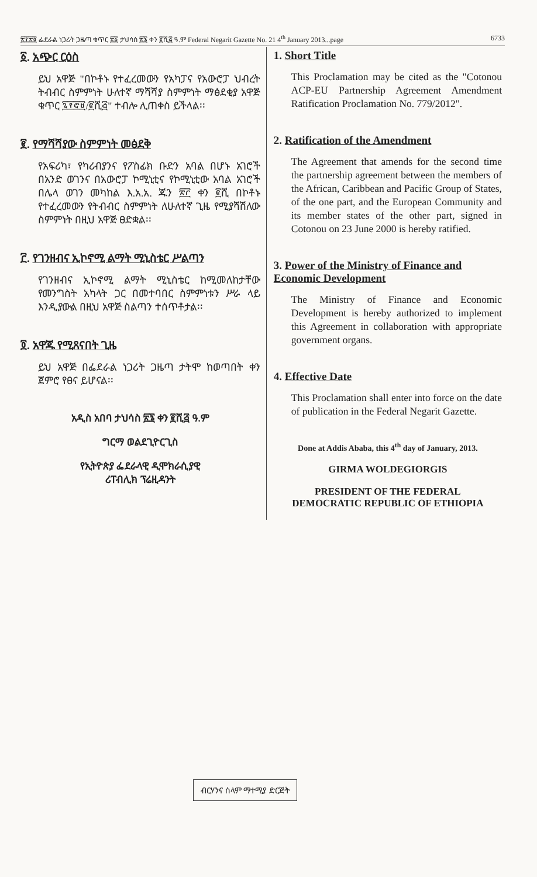፳፻፳፬ ፌደራል ነጋሪት ጋዜጣ ቁጥር ፳፩ ታህሳስ ፳፮ ቀን ፪ሺ፭ ዓ.ም Federal Negarit Gazette No. 21 4<sup>th</sup> January 2013...page 6733
፩. አጭር ርዕስ
ይህ አዋጅ "በኮቶኑ የተፈረመውን የአካፓና የአውሮፓ ህብረት ትብብር ስምምነት ሁለተኛ ማሻሻያ ስምምነት ማፅደቂያ አዋጅ ቁጥር ፯፻፸፱/፪ሺ፭" ተብሎ ሊጠቀስ ይችላል፡፡
፪. የማሻሻያው ስምምነት መፅደቅ
የአፍሪካ፣ የካሪብያንና የፖስፊክ ቡድን አባል በሆኑ አገሮች በአንድ ወገንና በአውሮፓ ኮሚኒቲና የኮሚኒቲው አባል አገሮች በሌላ ወገን መካከል እ.አ.አ. ጁን ፳፫ ቀን ፪ሺ በኮቶኑ የተፈረመውን የትብብር ስምምነት ለሁለተኛ ጊዜ የሚያሻሽለው ስምምነት በዚህ አዋጅ ፀድቋል፡፡
፫. የገንዘብና ኢኮኖሚ ልማት ሚኒስቴር ሥልጣን
የገንዘብና ኢኮኖሚ ልማት ሚኒስቴር ከሚመለከታቸው የመንግስት አካላት ጋር በመተባበር ስምምነቱን ሥራ ላይ እንዲያውል በዚህ አዋጅ ስልጣን ተሰጥቶታል፡፡
፬. አዋጁ የሚጸናበት ጊዜ
ይህ አዋጅ በፌደራል ነጋሪት ጋዜጣ ታትሞ ከወጣበት ቀን ጀምሮ የፀና ይሆናል፡፡
አዲስ አበባ ታህሳስ ፳፮ ቀን ፪ሺ፭ ዓ.ም
ግርማ ወልደጊዮርጊስ
የኢትዮጵያ ፌደራላዊ ዲሞክራሲያዊ
ሪፐብሊክ ፕሬዚዳንት
1. Short Title
This Proclamation may be cited as the "Cotonou ACP-EU Partnership Agreement Amendment Ratification Proclamation No. 779/2012".
2. Ratification of the Amendment
The Agreement that amends for the second time the partnership agreement between the members of the African, Caribbean and Pacific Group of States, of the one part, and the European Community and its member states of the other part, signed in Cotonou on 23 June 2000 is hereby ratified.
3. Power of the Ministry of Finance and Economic Development
The Ministry of Finance and Economic Development is hereby authorized to implement this Agreement in collaboration with appropriate government organs.
4. Effective Date
This Proclamation shall enter into force on the date of publication in the Federal Negarit Gazette.
Done at Addis Ababa, this 4<sup>th</sup> day of January, 2013.
GIRMA WOLDEGIORGIS
PRESIDENT OF THE FEDERAL
DEMOCRATIC REPUBLIC OF ETHIOPIA
ብርሃንና ሰላም ማተሚያ ድርጅት